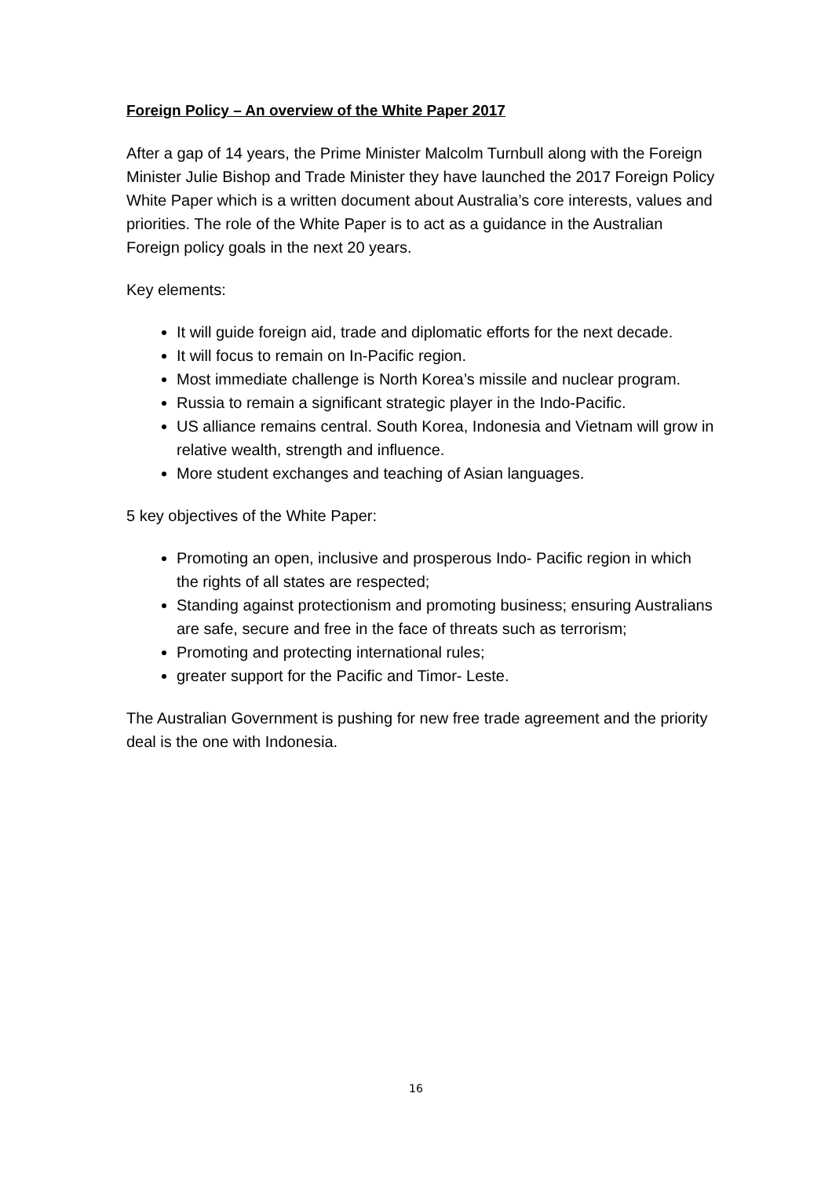Foreign Policy – An overview of the White Paper 2017
After a gap of 14 years, the Prime Minister Malcolm Turnbull along with the Foreign Minister Julie Bishop and Trade Minister they have launched the 2017 Foreign Policy White Paper which is a written document about Australia’s core interests, values and priorities. The role of the White Paper is to act as a guidance in the Australian Foreign policy goals in the next 20 years.
Key elements:
It will guide foreign aid, trade and diplomatic efforts for the next decade.
It will focus to remain on In-Pacific region.
Most immediate challenge is North Korea’s missile and nuclear program.
Russia to remain a significant strategic player in the Indo-Pacific.
US alliance remains central. South Korea, Indonesia and Vietnam will grow in relative wealth, strength and influence.
More student exchanges and teaching of Asian languages.
5 key objectives of the White Paper:
Promoting an open, inclusive and prosperous Indo- Pacific region in which the rights of all states are respected;
Standing against protectionism and promoting business; ensuring Australians are safe, secure and free in the face of threats such as terrorism;
Promoting and protecting international rules;
greater support for the Pacific and Timor- Leste.
The Australian Government is pushing for new free trade agreement and the priority deal is the one with Indonesia.
16